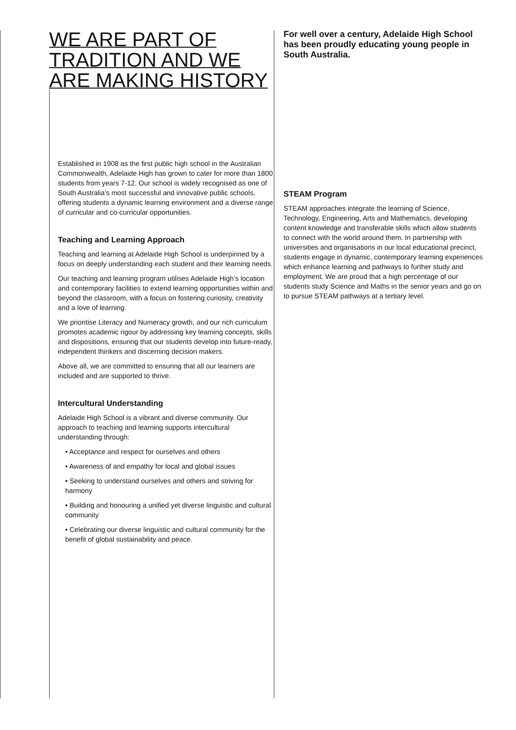WE ARE PART OF TRADITION AND WE ARE MAKING HISTORY
Established in 1908 as the first public high school in the Australian Commonwealth, Adelaide High has grown to cater for more than 1800 students from years 7-12. Our school is widely recognised as one of South Australia’s most successful and innovative public schools, offering students a dynamic learning environment and a diverse range of curricular and co-curricular opportunities.
Teaching and Learning Approach
Teaching and learning at Adelaide High School is underpinned by a focus on deeply understanding each student and their learning needs.
Our teaching and learning program utilises Adelaide High’s location and contemporary facilities to extend learning opportunities within and beyond the classroom, with a focus on fostering curiosity, creativity and a love of learning.
We prioritise Literacy and Numeracy growth, and our rich curriculum promotes academic rigour by addressing key learning concepts, skills and dispositions, ensuring that our students develop into future-ready, independent thinkers and discerning decision makers.
Above all, we are committed to ensuring that all our learners are included and are supported to thrive.
Intercultural Understanding
Adelaide High School is a vibrant and diverse community. Our approach to teaching and learning supports intercultural understanding through:
• Acceptance and respect for ourselves and others
• Awareness of and empathy for local and global issues
• Seeking to understand ourselves and others and striving for harmony
• Building and honouring a unified yet diverse linguistic and cultural community
• Celebrating our diverse linguistic and cultural community for the benefit of global sustainability and peace.
For well over a century, Adelaide High School has been proudly educating young people in South Australia.
STEAM Program
STEAM approaches integrate the learning of Science, Technology, Engineering, Arts and Mathematics, developing content knowledge and transferable skills which allow students to connect with the world around them. In partnership with universities and organisations in our local educational precinct, students engage in dynamic, contemporary learning experiences which enhance learning and pathways to further study and employment. We are proud that a high percentage of our students study Science and Maths in the senior years and go on to pursue STEAM pathways at a tertiary level.